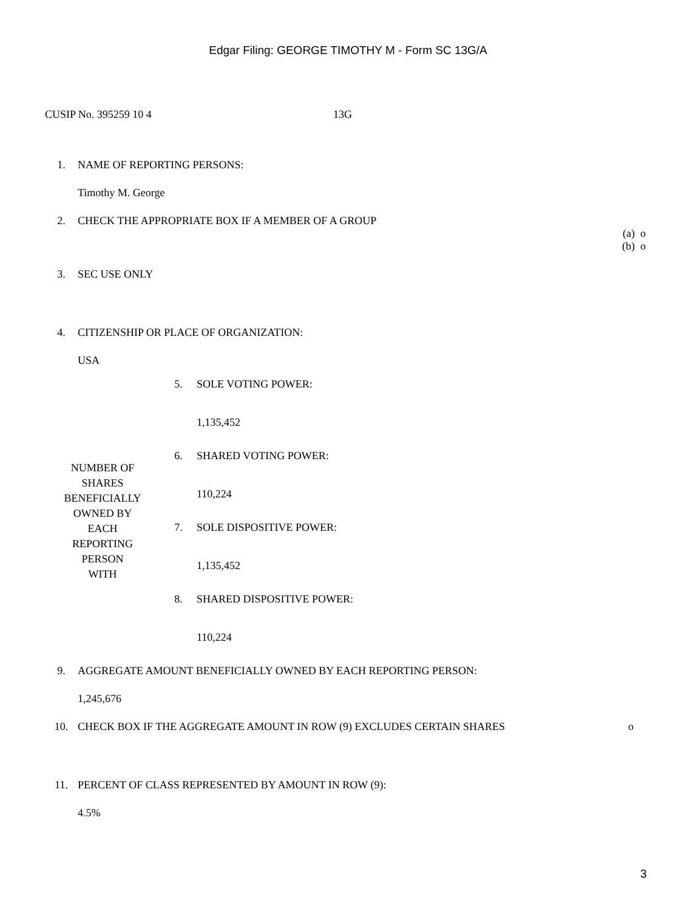Edgar Filing: GEORGE TIMOTHY M - Form SC 13G/A
CUSIP No. 395259 10 4 13G
| 1. | NAME OF REPORTING PERSONS: |
| | Timothy M. George |
| 2. | CHECK THE APPROPRIATE BOX IF A MEMBER OF A GROUP |
| | (a) o (b) o |
| 3. | SEC USE ONLY |
| 4. | CITIZENSHIP OR PLACE OF ORGANIZATION: |
| | USA |
| NUMBER OF SHARES BENEFICIALLY OWNED BY EACH REPORTING PERSON WITH | 5. | SOLE VOTING POWER: 1,135,452 |
| | 6. | SHARED VOTING POWER: 110,224 |
| | 7. | SOLE DISPOSITIVE POWER: 1,135,452 |
| | 8. | SHARED DISPOSITIVE POWER: 110,224 |
| 9. | AGGREGATE AMOUNT BENEFICIALLY OWNED BY EACH REPORTING PERSON: | |
| | 1,245,676 | |
| 10. | CHECK BOX IF THE AGGREGATE AMOUNT IN ROW (9) EXCLUDES CERTAIN SHARES | o |
| 11. | PERCENT OF CLASS REPRESENTED BY AMOUNT IN ROW (9): | |
| | 4.5% | |
3